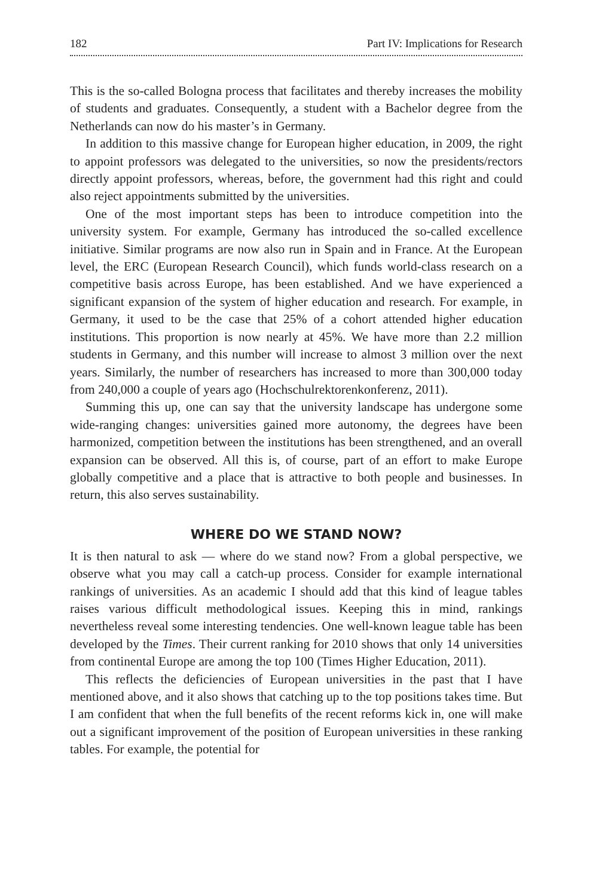182 Part IV: Implications for Research
This is the so-called Bologna process that facilitates and thereby increases the mobility of students and graduates. Consequently, a student with a Bachelor degree from the Netherlands can now do his master’s in Germany.
In addition to this massive change for European higher education, in 2009, the right to appoint professors was delegated to the universities, so now the presidents/rectors directly appoint professors, whereas, before, the government had this right and could also reject appointments submitted by the universities.
One of the most important steps has been to introduce competition into the university system. For example, Germany has introduced the so-called excellence initiative. Similar programs are now also run in Spain and in France. At the European level, the ERC (European Research Council), which funds world-class research on a competitive basis across Europe, has been established. And we have experienced a significant expansion of the system of higher education and research. For example, in Germany, it used to be the case that 25% of a cohort attended higher education institutions. This proportion is now nearly at 45%. We have more than 2.2 million students in Germany, and this number will increase to almost 3 million over the next years. Similarly, the number of researchers has increased to more than 300,000 today from 240,000 a couple of years ago (Hochschulrektorenkonferenz, 2011).
Summing this up, one can say that the university landscape has undergone some wide-ranging changes: universities gained more autonomy, the degrees have been harmonized, competition between the institutions has been strengthened, and an overall expansion can be observed. All this is, of course, part of an effort to make Europe globally competitive and a place that is attractive to both people and businesses. In return, this also serves sustainability.
WHERE DO WE STAND NOW?
It is then natural to ask — where do we stand now? From a global perspective, we observe what you may call a catch-up process. Consider for example international rankings of universities. As an academic I should add that this kind of league tables raises various difficult methodological issues. Keeping this in mind, rankings nevertheless reveal some interesting tendencies. One well-known league table has been developed by the Times. Their current ranking for 2010 shows that only 14 universities from continental Europe are among the top 100 (Times Higher Education, 2011).
This reflects the deficiencies of European universities in the past that I have mentioned above, and it also shows that catching up to the top positions takes time. But I am confident that when the full benefits of the recent reforms kick in, one will make out a significant improvement of the position of European universities in these ranking tables. For example, the potential for